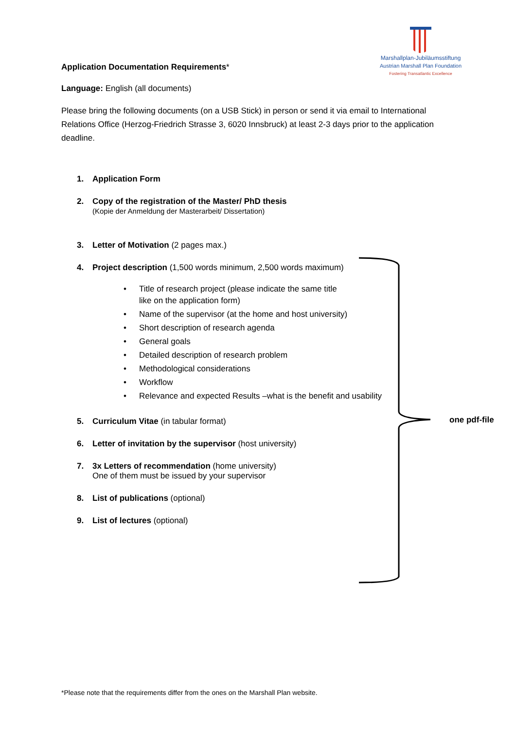Marshallplan-Jubiläumsstiftung
Austrian Marshall Plan Foundation
Fostering Transatlantic Excellence
Application Documentation Requirements*
Language: English (all documents)
Please bring the following documents (on a USB Stick) in person or send it via email to International Relations Office (Herzog-Friedrich Strasse 3, 6020 Innsbruck) at least 2-3 days prior to the application deadline.
1. Application Form
2. Copy of the registration of the Master/ PhD thesis
(Kopie der Anmeldung der Masterarbeit/ Dissertation)
3. Letter of Motivation (2 pages max.)
4. Project description (1,500 words minimum, 2,500 words maximum)
• Title of research project (please indicate the same title
like on the application form)
• Name of the supervisor (at the home and host university)
• Short description of research agenda
• General goals
• Detailed description of research problem
• Methodological considerations
• Workflow
• Relevance and expected Results –what is the benefit and usability
5. Curriculum Vitae (in tabular format)
6. Letter of invitation by the supervisor (host university)
7. 3x Letters of recommendation (home university)
One of them must be issued by your supervisor
8. List of publications (optional)
9. List of lectures (optional)
one pdf-file
*Please note that the requirements differ from the ones on the Marshall Plan website.